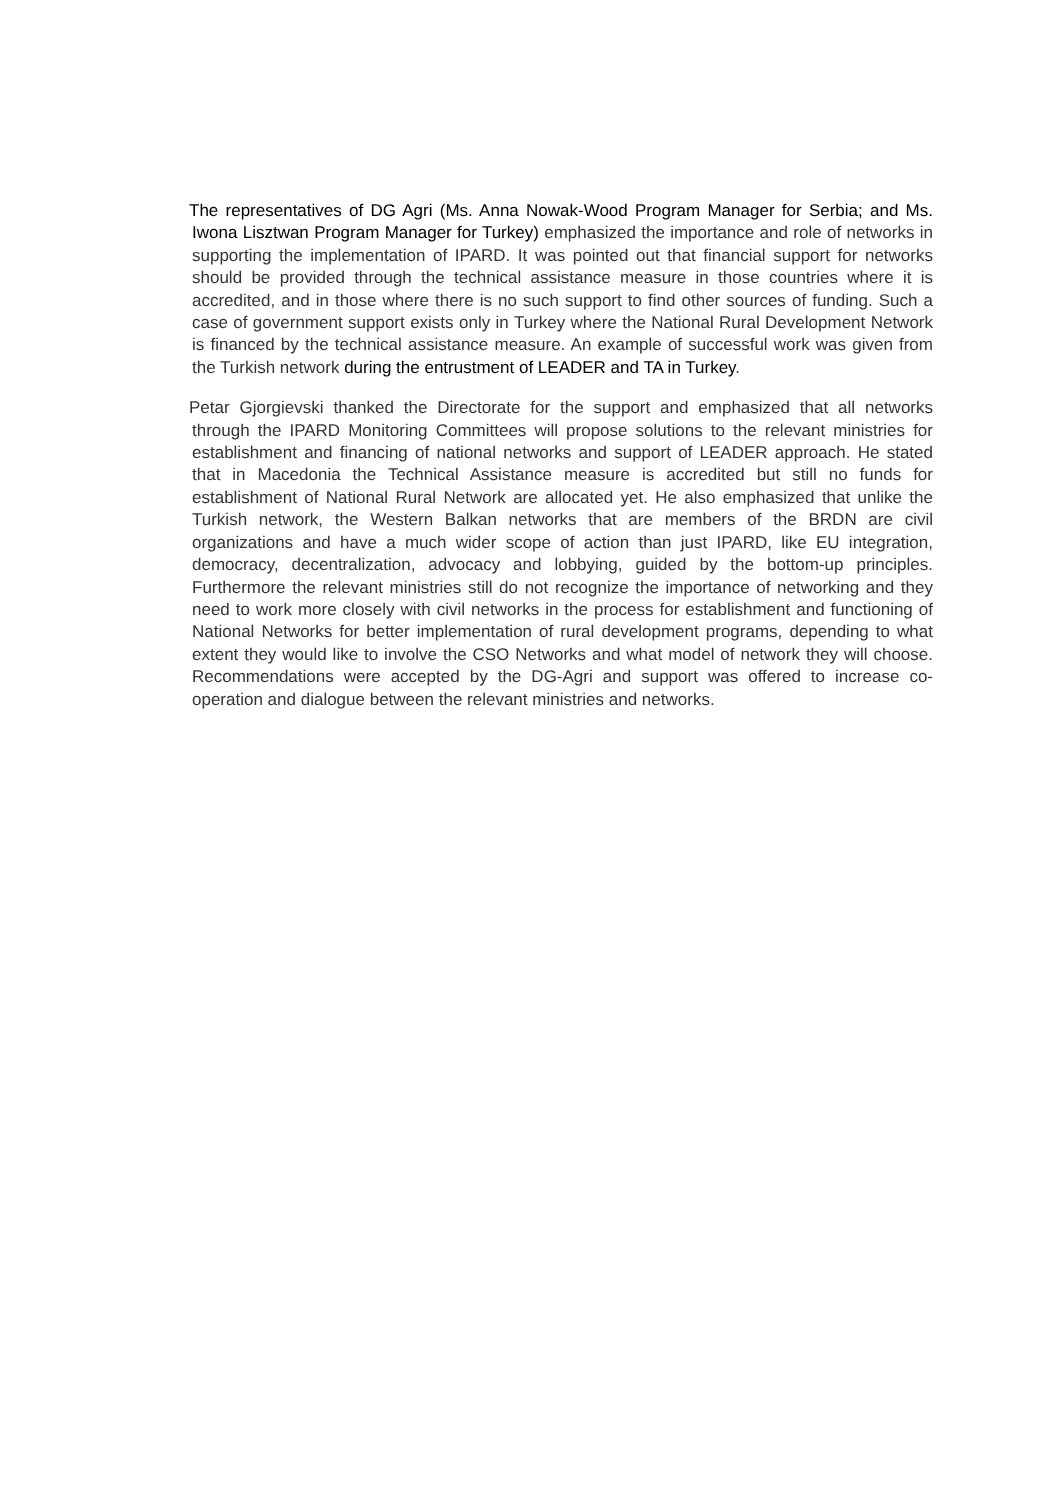The representatives of DG Agri (Ms. Anna Nowak-Wood Program Manager for Serbia; and Ms. Iwona Lisztwan Program Manager for Turkey) emphasized the importance and role of networks in supporting the implementation of IPARD. It was pointed out that financial support for networks should be provided through the technical assistance measure in those countries where it is accredited, and in those where there is no such support to find other sources of funding. Such a case of government support exists only in Turkey where the National Rural Development Network is financed by the technical assistance measure. An example of successful work was given from the Turkish network during the entrustment of LEADER and TA in Turkey.
Petar Gjorgievski thanked the Directorate for the support and emphasized that all networks through the IPARD Monitoring Committees will propose solutions to the relevant ministries for establishment and financing of national networks and support of LEADER approach. He stated that in Macedonia the Technical Assistance measure is accredited but still no funds for establishment of National Rural Network are allocated yet. He also emphasized that unlike the Turkish network, the Western Balkan networks that are members of the BRDN are civil organizations and have a much wider scope of action than just IPARD, like EU integration, democracy, decentralization, advocacy and lobbying, guided by the bottom-up principles. Furthermore the relevant ministries still do not recognize the importance of networking and they need to work more closely with civil networks in the process for establishment and functioning of National Networks for better implementation of rural development programs, depending to what extent they would like to involve the CSO Networks and what model of network they will choose. Recommendations were accepted by the DG-Agri and support was offered to increase co-operation and dialogue between the relevant ministries and networks.